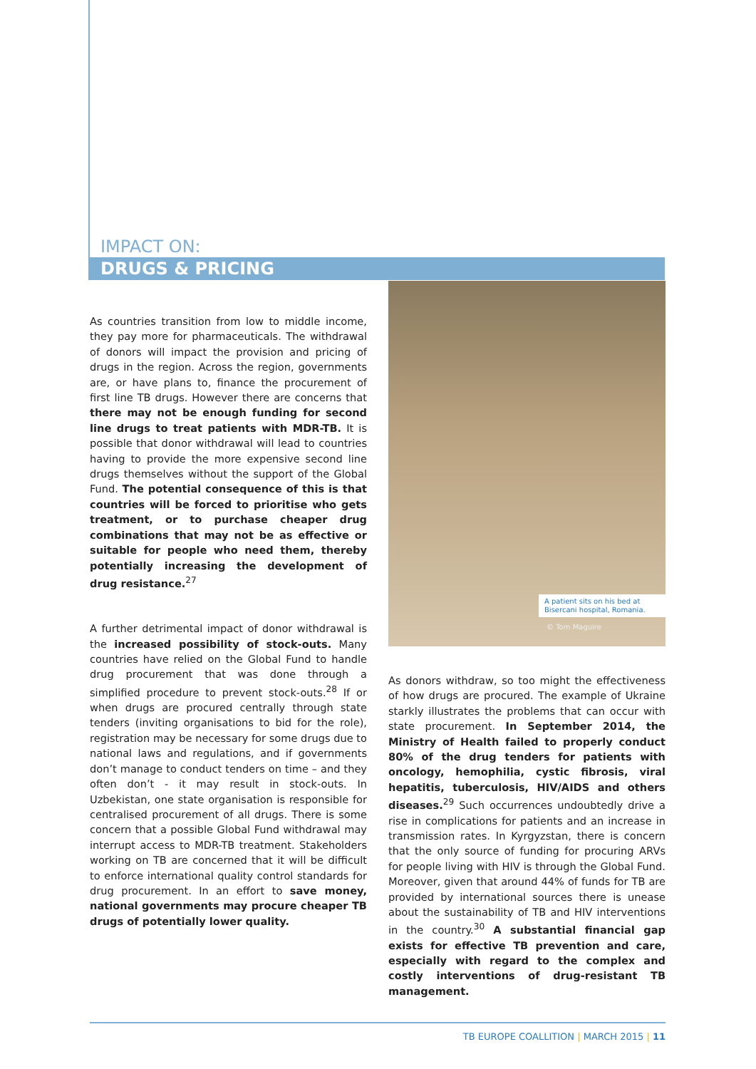IMPACT ON:
DRUGS & PRICING
As countries transition from low to middle income, they pay more for pharmaceuticals. The withdrawal of donors will impact the provision and pricing of drugs in the region. Across the region, governments are, or have plans to, finance the procurement of first line TB drugs. However there are concerns that there may not be enough funding for second line drugs to treat patients with MDR-TB. It is possible that donor withdrawal will lead to countries having to provide the more expensive second line drugs themselves without the support of the Global Fund. The potential consequence of this is that countries will be forced to prioritise who gets treatment, or to purchase cheaper drug combinations that may not be as effective or suitable for people who need them, thereby potentially increasing the development of drug resistance.<sup>27</sup>
A further detrimental impact of donor withdrawal is the increased possibility of stock-outs. Many countries have relied on the Global Fund to handle drug procurement that was done through a simplified procedure to prevent stock-outs.<sup>28</sup> If or when drugs are procured centrally through state tenders (inviting organisations to bid for the role), registration may be necessary for some drugs due to national laws and regulations, and if governments don’t manage to conduct tenders on time – and they often don’t - it may result in stock-outs. In Uzbekistan, one state organisation is responsible for centralised procurement of all drugs. There is some concern that a possible Global Fund withdrawal may interrupt access to MDR-TB treatment. Stakeholders working on TB are concerned that it will be difficult to enforce international quality control standards for drug procurement. In an effort to save money, national governments may procure cheaper TB drugs of potentially lower quality.
A patient sits on his bed at Bisercani hospital, Romania.
© Tom Maguire
As donors withdraw, so too might the effectiveness of how drugs are procured. The example of Ukraine starkly illustrates the problems that can occur with state procurement. In September 2014, the Ministry of Health failed to properly conduct 80% of the drug tenders for patients with oncology, hemophilia, cystic fibrosis, viral hepatitis, tuberculosis, HIV/AIDS and others diseases.<sup>29</sup> Such occurrences undoubtedly drive a rise in complications for patients and an increase in transmission rates. In Kyrgyzstan, there is concern that the only source of funding for procuring ARVs for people living with HIV is through the Global Fund. Moreover, given that around 44% of funds for TB are provided by international sources there is unease about the sustainability of TB and HIV interventions in the country.<sup>30</sup> A substantial financial gap exists for effective TB prevention and care, especially with regard to the complex and costly interventions of drug-resistant TB management.
TB EUROPE COALLITION | MARCH 2015 | 11